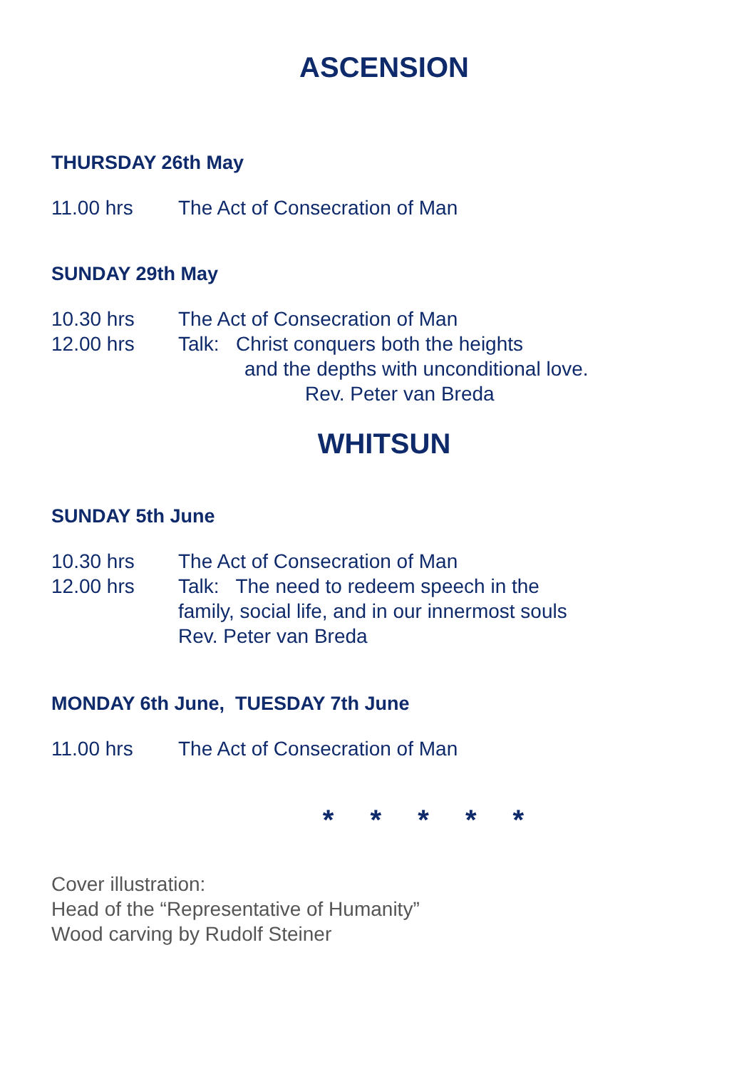ASCENSION
THURSDAY 26th May
11.00 hrs The Act of Consecration of Man
SUNDAY 29th May
10.30 hrs The Act of Consecration of Man
12.00 hrs Talk: Christ conquers both the heights
and the depths with unconditional love.
Rev. Peter van Breda
WHITSUN
SUNDAY 5th June
10.30 hrs The Act of Consecration of Man
12.00 hrs Talk: The need to redeem speech in the
family, social life, and in our innermost souls
Rev. Peter van Breda
MONDAY 6th June, TUESDAY 7th June
11.00 hrs The Act of Consecration of Man
* * * * *
Cover illustration:
Head of the “Representative of Humanity”
Wood carving by Rudolf Steiner